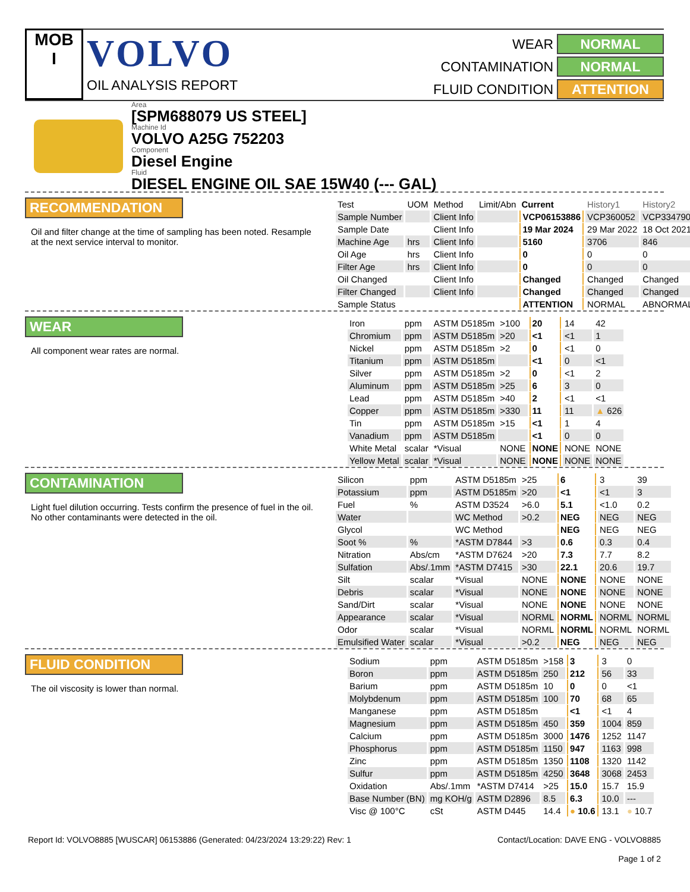MOB
I
VOLVO
OIL ANALYSIS REPORT
WEAR NORMAL CONTAMINATION NORMAL FLUID CONDITION ATTENTION
Area
[SPM688079 US STEEL]
Machine Id
VOLVO A25G 752203
Component
Diesel Engine
Fluid
DIESEL ENGINE OIL SAE 15W40 (--- GAL)
RECOMMENDATION
Oil and filter change at the time of sampling has been noted. Resample at the next service interval to monitor.
| Test | UOM | Method | Limit/Abn | Current | History1 | History2 |
| --- | --- | --- | --- | --- | --- | --- |
| Sample Number | | Client Info | | VCP06153886 | VCP360052 | VCP334790 |
| Sample Date | | Client Info | | 19 Mar 2024 | 29 Mar 2022 | 18 Oct 2021 |
| Machine Age | hrs | Client Info | | 5160 | 3706 | 846 |
| Oil Age | hrs | Client Info | | 0 | 0 | 0 |
| Filter Age | hrs | Client Info | | 0 | 0 | 0 |
| Oil Changed | | Client Info | | Changed | Changed | Changed |
| Filter Changed | | Client Info | | Changed | Changed | Changed |
| Sample Status | | | | ATTENTION | NORMAL | ABNORMAL |
WEAR
All component wear rates are normal.
| Iron | ppm | ASTM D5185m | >100 | 20 | 14 | 42 |
| Chromium | ppm | ASTM D5185m | >20 | <1 | <1 | 1 |
| Nickel | ppm | ASTM D5185m | >2 | 0 | <1 | 0 |
| Titanium | ppm | ASTM D5185m | | <1 | 0 | <1 |
| Silver | ppm | ASTM D5185m | >2 | 0 | <1 | 2 |
| Aluminum | ppm | ASTM D5185m | >25 | 6 | 3 | 0 |
| Lead | ppm | ASTM D5185m | >40 | 2 | <1 | <1 |
| Copper | ppm | ASTM D5185m | >330 | 11 | 11 | ▲ 626 |
| Tin | ppm | ASTM D5185m | >15 | <1 | 1 | 4 |
| Vanadium | ppm | ASTM D5185m | | <1 | 0 | 0 |
| White Metal | scalar | *Visual | NONE | NONE | NONE | NONE |
| Yellow Metal | scalar | *Visual | NONE | NONE | NONE | NONE |
CONTAMINATION
Light fuel dilution occurring. Tests confirm the presence of fuel in the oil. No other contaminants were detected in the oil.
| Silicon | ppm | ASTM D5185m | >25 | 6 | 3 | 39 |
| Potassium | ppm | ASTM D5185m | >20 | <1 | <1 | 3 |
| Fuel | % | ASTM D3524 | >6.0 | 5.1 | <1.0 | 0.2 |
| Water | | WC Method | >0.2 | NEG | NEG | NEG |
| Glycol | | WC Method | | NEG | NEG | NEG |
| Soot % | % | *ASTM D7844 | >3 | 0.6 | 0.3 | 0.4 |
| Nitration | Abs/cm | *ASTM D7624 | >20 | 7.3 | 7.7 | 8.2 |
| Sulfation | Abs/.1mm | *ASTM D7415 | >30 | 22.1 | 20.6 | 19.7 |
| Silt | scalar | *Visual | NONE | NONE | NONE | NONE |
| Debris | scalar | *Visual | NONE | NONE | NONE | NONE |
| Sand/Dirt | scalar | *Visual | NONE | NONE | NONE | NONE |
| Appearance | scalar | *Visual | NORML | NORML | NORML | NORML |
| Odor | scalar | *Visual | NORML | NORML | NORML | NORML |
| Emulsified Water | scalar | *Visual | >0.2 | NEG | NEG | NEG |
FLUID CONDITION
The oil viscosity is lower than normal.
| Sodium | ppm | ASTM D5185m | >158 | 3 | 3 | 0 |
| Boron | ppm | ASTM D5185m | 250 | 212 | 56 | 33 |
| Barium | ppm | ASTM D5185m | 10 | 0 | 0 | <1 |
| Molybdenum | ppm | ASTM D5185m | 100 | 70 | 68 | 65 |
| Manganese | ppm | ASTM D5185m | | <1 | <1 | 4 |
| Magnesium | ppm | ASTM D5185m | 450 | 359 | 1004 | 859 |
| Calcium | ppm | ASTM D5185m | 3000 | 1476 | 1252 | 1147 |
| Phosphorus | ppm | ASTM D5185m | 1150 | 947 | 1163 | 998 |
| Zinc | ppm | ASTM D5185m | 1350 | 1108 | 1320 | 1142 |
| Sulfur | ppm | ASTM D5185m | 4250 | 3648 | 3068 | 2453 |
| Oxidation | Abs/.1mm | *ASTM D7414 | >25 | 15.0 | 15.7 | 15.9 |
| Base Number (BN) | mg KOH/g | ASTM D2896 | 8.5 | 6.3 | 10.0 | --- |
| Visc @ 100°C | cSt | ASTM D445 | 14.4 | ● 10.6 | 13.1 | ● 10.7 |
Report Id: VOLVO8885 [WUSCAR] 06153886 (Generated: 04/23/2024 13:29:22) Rev: 1 Contact/Location: DAVE ENG - VOLVO8885
Page 1 of 2